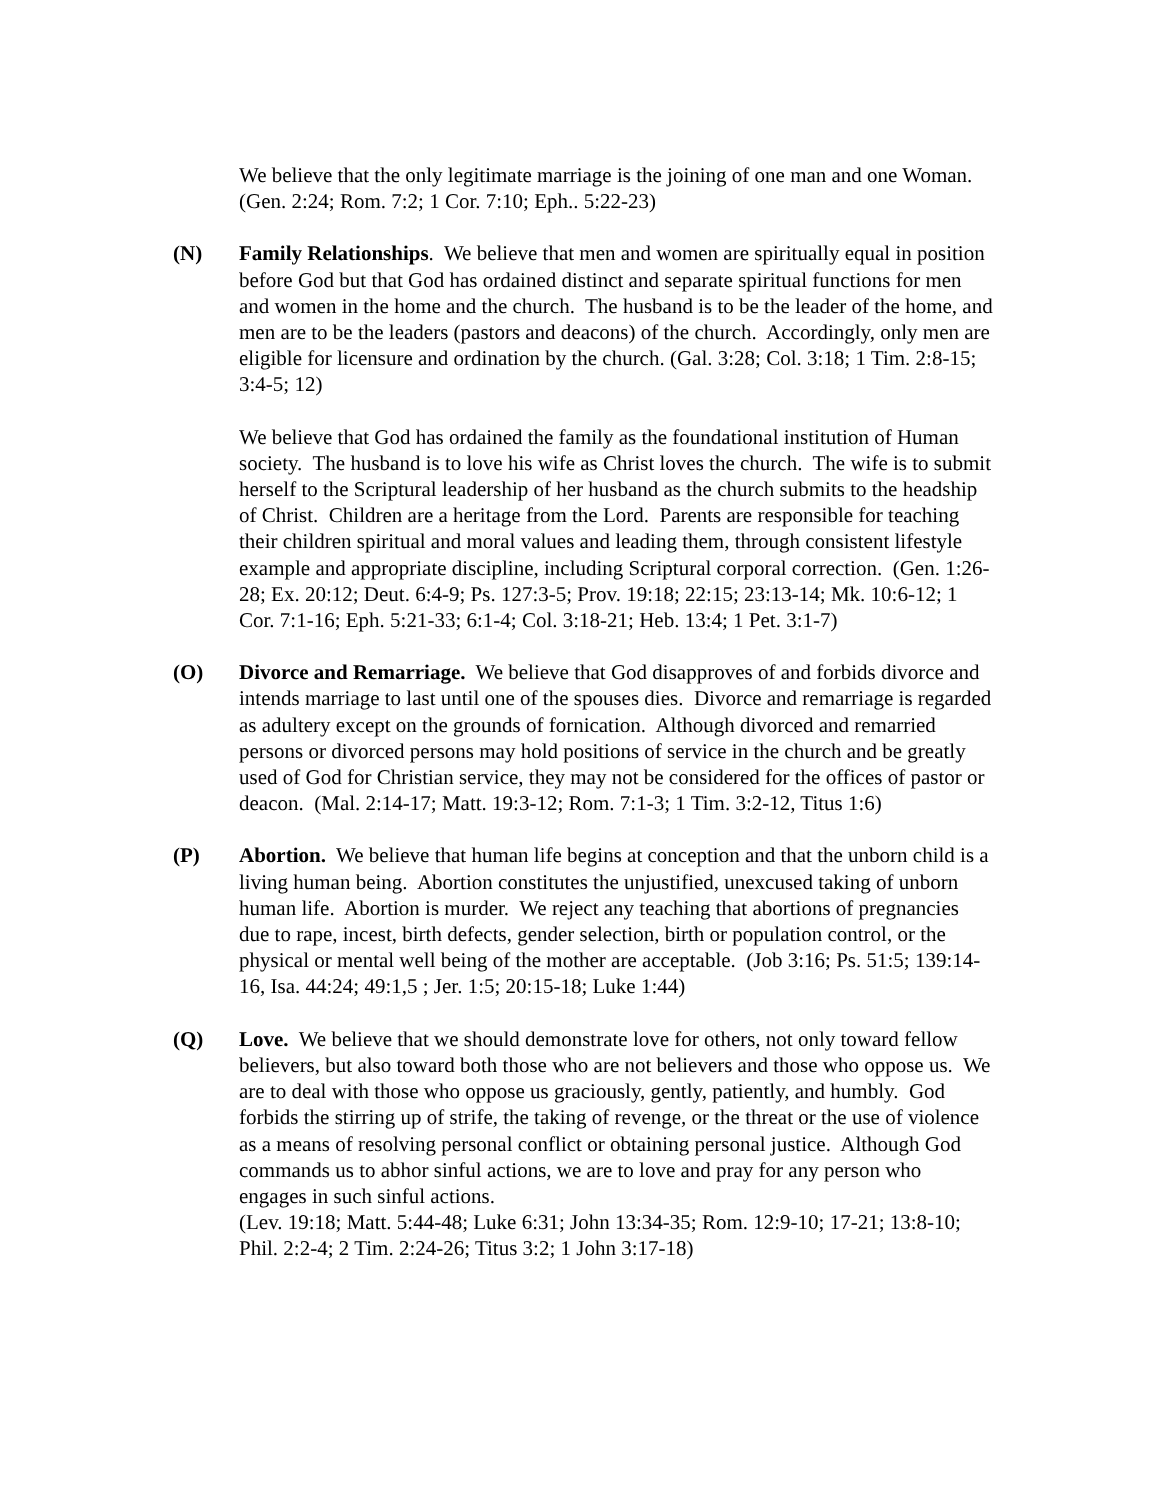We believe that the only legitimate marriage is the joining of one man and one Woman. (Gen. 2:24; Rom. 7:2; 1 Cor. 7:10; Eph.. 5:22-23)
(N) Family Relationships. We believe that men and women are spiritually equal in position before God but that God has ordained distinct and separate spiritual functions for men and women in the home and the church. The husband is to be the leader of the home, and men are to be the leaders (pastors and deacons) of the church. Accordingly, only men are eligible for licensure and ordination by the church. (Gal. 3:28; Col. 3:18; 1 Tim. 2:8-15; 3:4-5; 12)
We believe that God has ordained the family as the foundational institution of Human society. The husband is to love his wife as Christ loves the church. The wife is to submit herself to the Scriptural leadership of her husband as the church submits to the headship of Christ. Children are a heritage from the Lord. Parents are responsible for teaching their children spiritual and moral values and leading them, through consistent lifestyle example and appropriate discipline, including Scriptural corporal correction. (Gen. 1:26-28; Ex. 20:12; Deut. 6:4-9; Ps. 127:3-5; Prov. 19:18; 22:15; 23:13-14; Mk. 10:6-12; 1 Cor. 7:1-16; Eph. 5:21-33; 6:1-4; Col. 3:18-21; Heb. 13:4; 1 Pet. 3:1-7)
(O) Divorce and Remarriage. We believe that God disapproves of and forbids divorce and intends marriage to last until one of the spouses dies. Divorce and remarriage is regarded as adultery except on the grounds of fornication. Although divorced and remarried persons or divorced persons may hold positions of service in the church and be greatly used of God for Christian service, they may not be considered for the offices of pastor or deacon. (Mal. 2:14-17; Matt. 19:3-12; Rom. 7:1-3; 1 Tim. 3:2-12, Titus 1:6)
(P) Abortion. We believe that human life begins at conception and that the unborn child is a living human being. Abortion constitutes the unjustified, unexcused taking of unborn human life. Abortion is murder. We reject any teaching that abortions of pregnancies due to rape, incest, birth defects, gender selection, birth or population control, or the physical or mental well being of the mother are acceptable. (Job 3:16; Ps. 51:5; 139:14-16, Isa. 44:24; 49:1,5 ; Jer. 1:5; 20:15-18; Luke 1:44)
(Q) Love. We believe that we should demonstrate love for others, not only toward fellow believers, but also toward both those who are not believers and those who oppose us. We are to deal with those who oppose us graciously, gently, patiently, and humbly. God forbids the stirring up of strife, the taking of revenge, or the threat or the use of violence as a means of resolving personal conflict or obtaining personal justice. Although God commands us to abhor sinful actions, we are to love and pray for any person who engages in such sinful actions.
(Lev. 19:18; Matt. 5:44-48; Luke 6:31; John 13:34-35; Rom. 12:9-10; 17-21; 13:8-10; Phil. 2:2-4; 2 Tim. 2:24-26; Titus 3:2; 1 John 3:17-18)